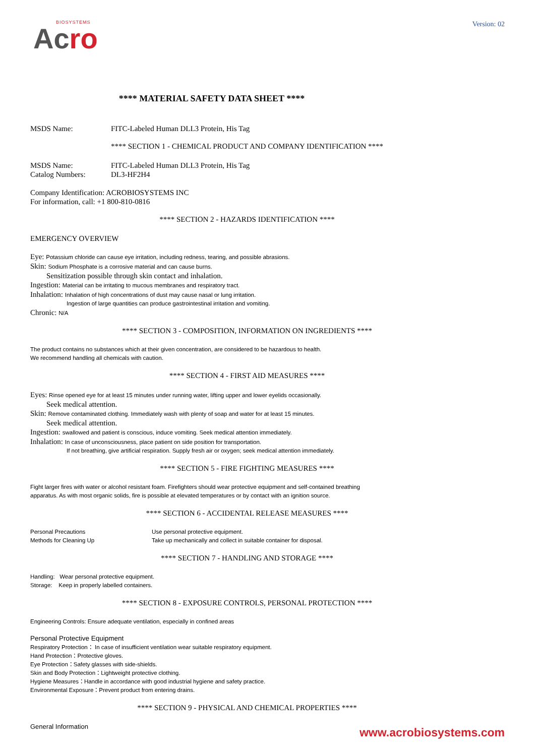BIOSYSTEMS
Acro
Version: 02
**** MATERIAL SAFETY DATA SHEET ****
MSDS Name: FITC-Labeled Human DLL3 Protein, His Tag
**** SECTION 1 - CHEMICAL PRODUCT AND COMPANY IDENTIFICATION ****
MSDS Name: FITC-Labeled Human DLL3 Protein, His Tag
Catalog Numbers: DL3-HF2H4
Company Identification: ACROBIOSYSTEMS INC
For information, call: +1 800-810-0816
**** SECTION 2 - HAZARDS IDENTIFICATION ****
EMERGENCY OVERVIEW
Eye: Potassium chloride can cause eye irritation, including redness, tearing, and possible abrasions.
Skin: Sodium Phosphate is a corrosive material and can cause burns.
Sensitization possible through skin contact and inhalation.
Ingestion: Material can be irritating to mucous membranes and respiratory tract.
Inhalation: Inhalation of high concentrations of dust may cause nasal or lung irritation.
Ingestion of large quantities can produce gastrointestinal irritation and vomiting.
Chronic: N/A
**** SECTION 3 - COMPOSITION, INFORMATION ON INGREDIENTS ****
The product contains no substances which at their given concentration, are considered to be hazardous to health.
We recommend handling all chemicals with caution.
**** SECTION 4 - FIRST AID MEASURES ****
Eyes: Rinse opened eye for at least 15 minutes under running water, lifting upper and lower eyelids occasionally.
Seek medical attention.
Skin: Remove contaminated clothing. Immediately wash with plenty of soap and water for at least 15 minutes.
Seek medical attention.
Ingestion: swallowed and patient is conscious, induce vomiting. Seek medical attention immediately.
Inhalation: In case of unconsciousness, place patient on side position for transportation.
If not breathing, give artificial respiration. Supply fresh air or oxygen; seek medical attention immediately.
**** SECTION 5 - FIRE FIGHTING MEASURES ****
Fight larger fires with water or alcohol resistant foam. Firefighters should wear protective equipment and self-contained breathing
apparatus. As with most organic solids, fire is possible at elevated temperatures or by contact with an ignition source.
**** SECTION 6 - ACCIDENTAL RELEASE MEASURES ****
Personal Precautions Use personal protective equipment.
Methods for Cleaning Up Take up mechanically and collect in suitable container for disposal.
**** SECTION 7 - HANDLING AND STORAGE ****
Handling: Wear personal protective equipment.
Storage: Keep in properly labelled containers.
**** SECTION 8 - EXPOSURE CONTROLS, PERSONAL PROTECTION ****
Engineering Controls: Ensure adequate ventilation, especially in confined areas
Personal Protective Equipment
Respiratory Protection： In case of insufficient ventilation wear suitable respiratory equipment.
Hand Protection：Protective gloves.
Eye Protection：Safety glasses with side-shields.
Skin and Body Protection：Lightweight protective clothing.
Hygiene Measures：Handle in accordance with good industrial hygiene and safety practice.
Environmental Exposure：Prevent product from entering drains.
**** SECTION 9 - PHYSICAL AND CHEMICAL PROPERTIES ****
General Information
www.acrobiosystems.com